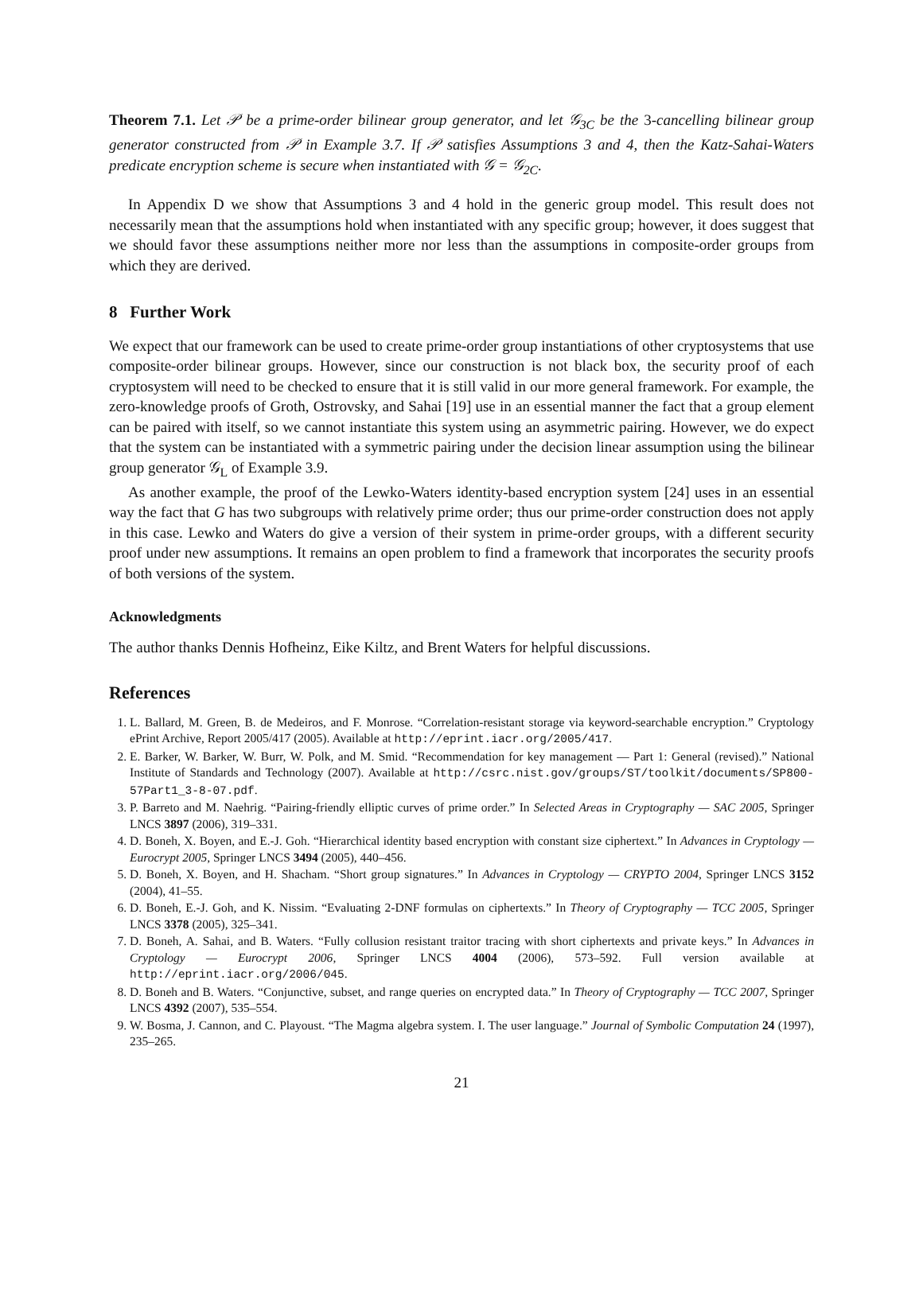Theorem 7.1. Let 𝒫 be a prime-order bilinear group generator, and let 𝒢<sub>3C</sub> be the 3-cancelling bilinear group generator constructed from 𝒫 in Example 3.7. If 𝒫 satisfies Assumptions 3 and 4, then the Katz-Sahai-Waters predicate encryption scheme is secure when instantiated with 𝒢 = 𝒢<sub>2C</sub>.
In Appendix D we show that Assumptions 3 and 4 hold in the generic group model. This result does not necessarily mean that the assumptions hold when instantiated with any specific group; however, it does suggest that we should favor these assumptions neither more nor less than the assumptions in composite-order groups from which they are derived.
8 Further Work
We expect that our framework can be used to create prime-order group instantiations of other cryptosystems that use composite-order bilinear groups. However, since our construction is not black box, the security proof of each cryptosystem will need to be checked to ensure that it is still valid in our more general framework. For example, the zero-knowledge proofs of Groth, Ostrovsky, and Sahai [19] use in an essential manner the fact that a group element can be paired with itself, so we cannot instantiate this system using an asymmetric pairing. However, we do expect that the system can be instantiated with a symmetric pairing under the decision linear assumption using the bilinear group generator 𝒢<sub>L</sub> of Example 3.9.
As another example, the proof of the Lewko-Waters identity-based encryption system [24] uses in an essential way the fact that G has two subgroups with relatively prime order; thus our prime-order construction does not apply in this case. Lewko and Waters do give a version of their system in prime-order groups, with a different security proof under new assumptions. It remains an open problem to find a framework that incorporates the security proofs of both versions of the system.
Acknowledgments
The author thanks Dennis Hofheinz, Eike Kiltz, and Brent Waters for helpful discussions.
References
1. L. Ballard, M. Green, B. de Medeiros, and F. Monrose. “Correlation-resistant storage via keyword-searchable encryption.” Cryptology ePrint Archive, Report 2005/417 (2005). Available at http://eprint.iacr.org/2005/417.
2. E. Barker, W. Barker, W. Burr, W. Polk, and M. Smid. “Recommendation for key management — Part 1: General (revised).” National Institute of Standards and Technology (2007). Available at http://csrc.nist.gov/groups/ST/toolkit/documents/SP800-57Part1_3-8-07.pdf.
3. P. Barreto and M. Naehrig. “Pairing-friendly elliptic curves of prime order.” In Selected Areas in Cryptography — SAC 2005, Springer LNCS 3897 (2006), 319–331.
4. D. Boneh, X. Boyen, and E.-J. Goh. “Hierarchical identity based encryption with constant size ciphertext.” In Advances in Cryptology — Eurocrypt 2005, Springer LNCS 3494 (2005), 440–456.
5. D. Boneh, X. Boyen, and H. Shacham. “Short group signatures.” In Advances in Cryptology — CRYPTO 2004, Springer LNCS 3152 (2004), 41–55.
6. D. Boneh, E.-J. Goh, and K. Nissim. “Evaluating 2-DNF formulas on ciphertexts.” In Theory of Cryptography — TCC 2005, Springer LNCS 3378 (2005), 325–341.
7. D. Boneh, A. Sahai, and B. Waters. “Fully collusion resistant traitor tracing with short ciphertexts and private keys.” In Advances in Cryptology — Eurocrypt 2006, Springer LNCS 4004 (2006), 573–592. Full version available at http://eprint.iacr.org/2006/045.
8. D. Boneh and B. Waters. “Conjunctive, subset, and range queries on encrypted data.” In Theory of Cryptography — TCC 2007, Springer LNCS 4392 (2007), 535–554.
9. W. Bosma, J. Cannon, and C. Playoust. “The Magma algebra system. I. The user language.” Journal of Symbolic Computation 24 (1997), 235–265.
21